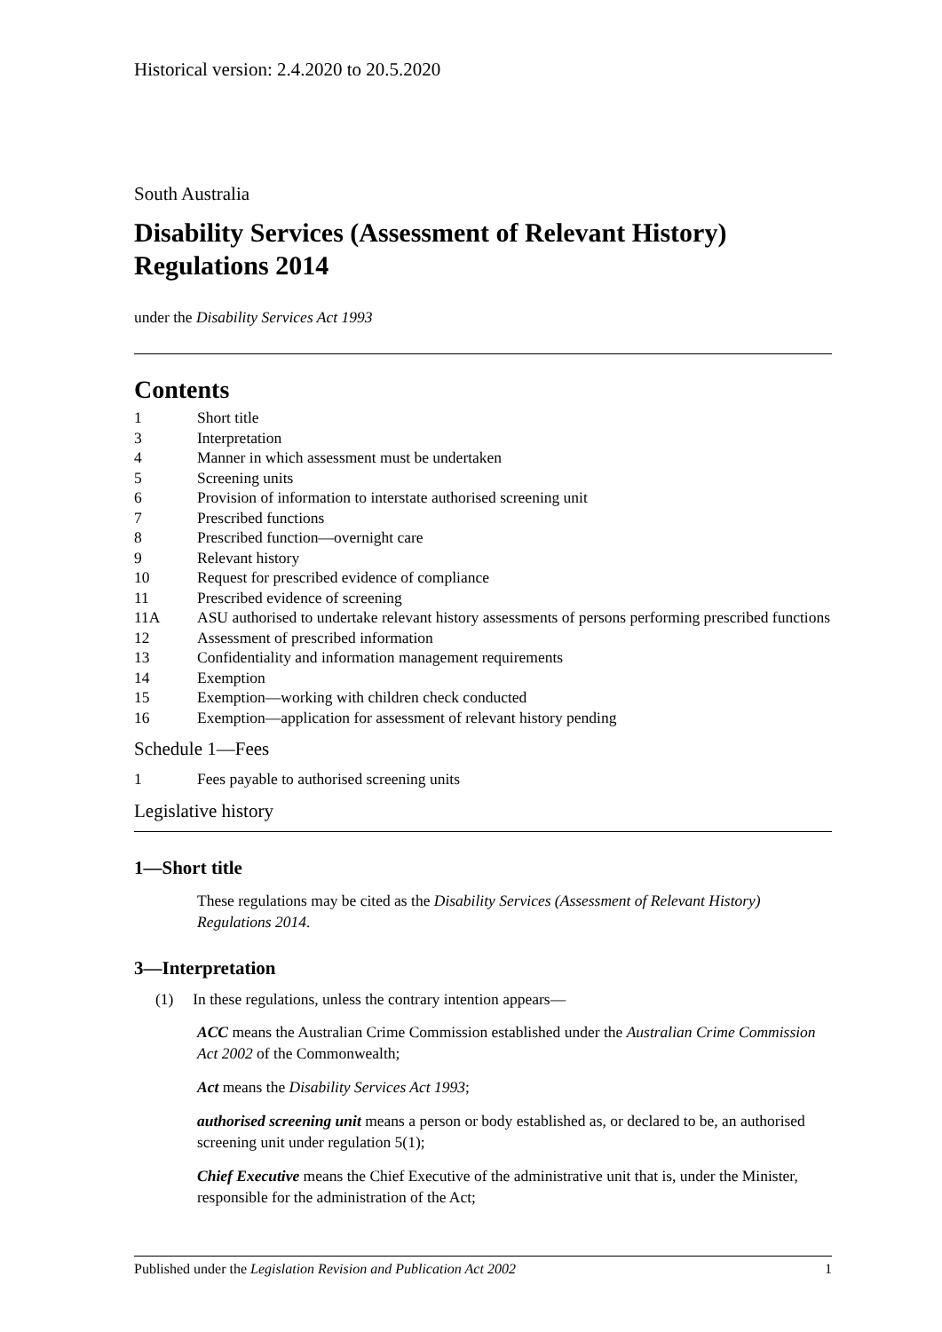Historical version: 2.4.2020 to 20.5.2020
South Australia
Disability Services (Assessment of Relevant History) Regulations 2014
under the Disability Services Act 1993
Contents
| 1 | Short title |
| 3 | Interpretation |
| 4 | Manner in which assessment must be undertaken |
| 5 | Screening units |
| 6 | Provision of information to interstate authorised screening unit |
| 7 | Prescribed functions |
| 8 | Prescribed function—overnight care |
| 9 | Relevant history |
| 10 | Request for prescribed evidence of compliance |
| 11 | Prescribed evidence of screening |
| 11A | ASU authorised to undertake relevant history assessments of persons performing prescribed functions |
| 12 | Assessment of prescribed information |
| 13 | Confidentiality and information management requirements |
| 14 | Exemption |
| 15 | Exemption—working with children check conducted |
| 16 | Exemption—application for assessment of relevant history pending |
Schedule 1—Fees
| 1 | Fees payable to authorised screening units |
Legislative history
1—Short title
These regulations may be cited as the Disability Services (Assessment of Relevant History) Regulations 2014.
3—Interpretation
(1) In these regulations, unless the contrary intention appears—
ACC means the Australian Crime Commission established under the Australian Crime Commission Act 2002 of the Commonwealth;
Act means the Disability Services Act 1993;
authorised screening unit means a person or body established as, or declared to be, an authorised screening unit under regulation 5(1);
Chief Executive means the Chief Executive of the administrative unit that is, under the Minister, responsible for the administration of the Act;
Published under the Legislation Revision and Publication Act 2002 1